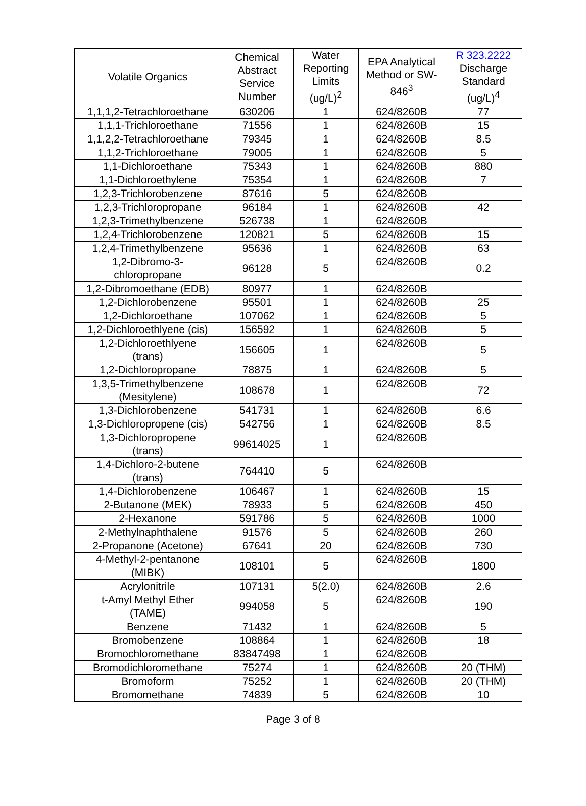| Volatile Organics | Chemical Abstract Service Number | Water Reporting Limits (ug/L)<sup>2</sup> | EPA Analytical Method or SW-846<sup>3</sup> | R 323.2222 Discharge Standard (ug/L)<sup>4</sup> |
| --- | --- | --- | --- | --- |
| 1,1,1,2-Tetrachloroethane | 630206 | 1 | 624/8260B | 77 |
| 1,1,1-Trichloroethane | 71556 | 1 | 624/8260B | 15 |
| 1,1,2,2-Tetrachloroethane | 79345 | 1 | 624/8260B | 8.5 |
| 1,1,2-Trichloroethane | 79005 | 1 | 624/8260B | 5 |
| 1,1-Dichloroethane | 75343 | 1 | 624/8260B | 880 |
| 1,1-Dichloroethylene | 75354 | 1 | 624/8260B | 7 |
| 1,2,3-Trichlorobenzene | 87616 | 5 | 624/8260B | |
| 1,2,3-Trichloropropane | 96184 | 1 | 624/8260B | 42 |
| 1,2,3-Trimethylbenzene | 526738 | 1 | 624/8260B | |
| 1,2,4-Trichlorobenzene | 120821 | 5 | 624/8260B | 15 |
| 1,2,4-Trimethylbenzene | 95636 | 1 | 624/8260B | 63 |
| 1,2-Dibromo-3- chloropropane | 96128 | 5 | 624/8260B | 0.2 |
| 1,2-Dibromoethane (EDB) | 80977 | 1 | 624/8260B | |
| 1,2-Dichlorobenzene | 95501 | 1 | 624/8260B | 25 |
| 1,2-Dichloroethane | 107062 | 1 | 624/8260B | 5 |
| 1,2-Dichloroethlyene (cis) | 156592 | 1 | 624/8260B | 5 |
| 1,2-Dichloroethlyene (trans) | 156605 | 1 | 624/8260B | 5 |
| 1,2-Dichloropropane | 78875 | 1 | 624/8260B | 5 |
| 1,3,5-Trimethylbenzene (Mesitylene) | 108678 | 1 | 624/8260B | 72 |
| 1,3-Dichlorobenzene | 541731 | 1 | 624/8260B | 6.6 |
| 1,3-Dichloropropene (cis) | 542756 | 1 | 624/8260B | 8.5 |
| 1,3-Dichloropropene (trans) | 99614025 | 1 | 624/8260B | |
| 1,4-Dichloro-2-butene (trans) | 764410 | 5 | 624/8260B | |
| 1,4-Dichlorobenzene | 106467 | 1 | 624/8260B | 15 |
| 2-Butanone (MEK) | 78933 | 5 | 624/8260B | 450 |
| 2-Hexanone | 591786 | 5 | 624/8260B | 1000 |
| 2-Methylnaphthalene | 91576 | 5 | 624/8260B | 260 |
| 2-Propanone (Acetone) | 67641 | 20 | 624/8260B | 730 |
| 4-Methyl-2-pentanone (MIBK) | 108101 | 5 | 624/8260B | 1800 |
| Acrylonitrile | 107131 | 5(2.0) | 624/8260B | 2.6 |
| t-Amyl Methyl Ether (TAME) | 994058 | 5 | 624/8260B | 190 |
| Benzene | 71432 | 1 | 624/8260B | 5 |
| Bromobenzene | 108864 | 1 | 624/8260B | 18 |
| Bromochloromethane | 83847498 | 1 | 624/8260B | |
| Bromodichloromethane | 75274 | 1 | 624/8260B | 20 (THM) |
| Bromoform | 75252 | 1 | 624/8260B | 20 (THM) |
| Bromomethane | 74839 | 5 | 624/8260B | 10 |
Page 3 of 8